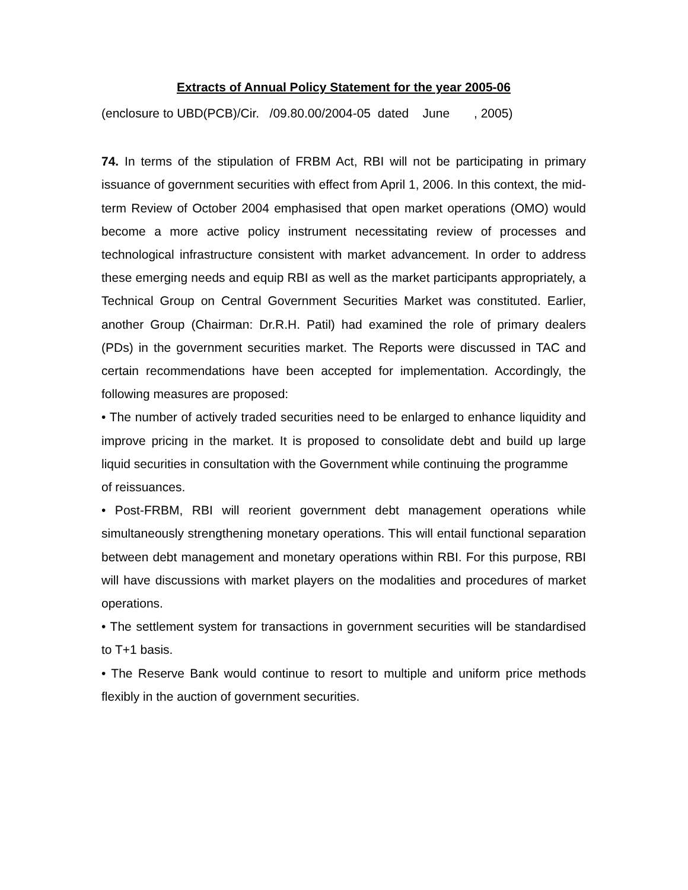Extracts of Annual Policy Statement for the year 2005-06
(enclosure to UBD(PCB)/Cir. /09.80.00/2004-05 dated June , 2005)
74. In terms of the stipulation of FRBM Act, RBI will not be participating in primary issuance of government securities with effect from April 1, 2006. In this context, the mid-term Review of October 2004 emphasised that open market operations (OMO) would become a more active policy instrument necessitating review of processes and technological infrastructure consistent with market advancement. In order to address these emerging needs and equip RBI as well as the market participants appropriately, a Technical Group on Central Government Securities Market was constituted. Earlier, another Group (Chairman: Dr.R.H. Patil) had examined the role of primary dealers (PDs) in the government securities market. The Reports were discussed in TAC and certain recommendations have been accepted for implementation. Accordingly, the following measures are proposed:
• The number of actively traded securities need to be enlarged to enhance liquidity and improve pricing in the market. It is proposed to consolidate debt and build up large liquid securities in consultation with the Government while continuing the programme
of reissuances.
• Post-FRBM, RBI will reorient government debt management operations while simultaneously strengthening monetary operations. This will entail functional separation between debt management and monetary operations within RBI. For this purpose, RBI will have discussions with market players on the modalities and procedures of market operations.
• The settlement system for transactions in government securities will be standardised to T+1 basis.
• The Reserve Bank would continue to resort to multiple and uniform price methods flexibly in the auction of government securities.